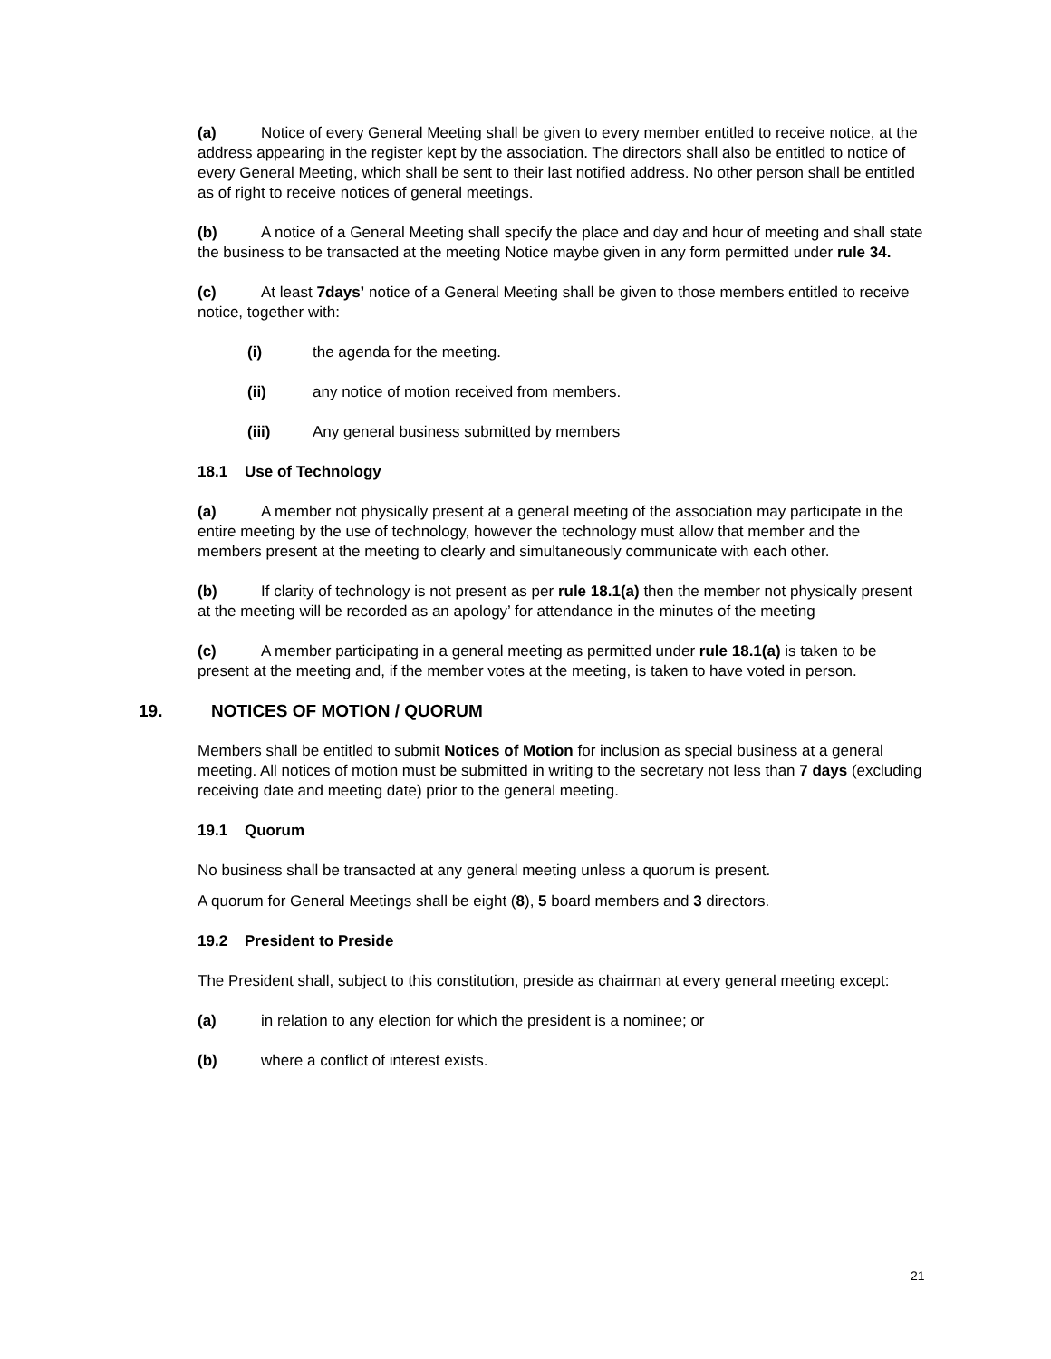(a) Notice of every General Meeting shall be given to every member entitled to receive notice, at the address appearing in the register kept by the association. The directors shall also be entitled to notice of every General Meeting, which shall be sent to their last notified address. No other person shall be entitled as of right to receive notices of general meetings.
(b) A notice of a General Meeting shall specify the place and day and hour of meeting and shall state the business to be transacted at the meeting Notice maybe given in any form permitted under rule 34.
(c) At least 7days’ notice of a General Meeting shall be given to those members entitled to receive notice, together with:
(i) the agenda for the meeting.
(ii) any notice of motion received from members.
(iii) Any general business submitted by members
18.1 Use of Technology
(a) A member not physically present at a general meeting of the association may participate in the entire meeting by the use of technology, however the technology must allow that member and the members present at the meeting to clearly and simultaneously communicate with each other.
(b) If clarity of technology is not present as per rule 18.1(a) then the member not physically present at the meeting will be recorded as an apology’ for attendance in the minutes of the meeting
(c) A member participating in a general meeting as permitted under rule 18.1(a) is taken to be present at the meeting and, if the member votes at the meeting, is taken to have voted in person.
19. NOTICES OF MOTION / QUORUM
Members shall be entitled to submit Notices of Motion for inclusion as special business at a general meeting. All notices of motion must be submitted in writing to the secretary not less than 7 days (excluding receiving date and meeting date) prior to the general meeting.
19.1 Quorum
No business shall be transacted at any general meeting unless a quorum is present.
A quorum for General Meetings shall be eight (8), 5 board members and 3 directors.
19.2 President to Preside
The President shall, subject to this constitution, preside as chairman at every general meeting except:
(a) in relation to any election for which the president is a nominee; or
(b) where a conflict of interest exists.
21